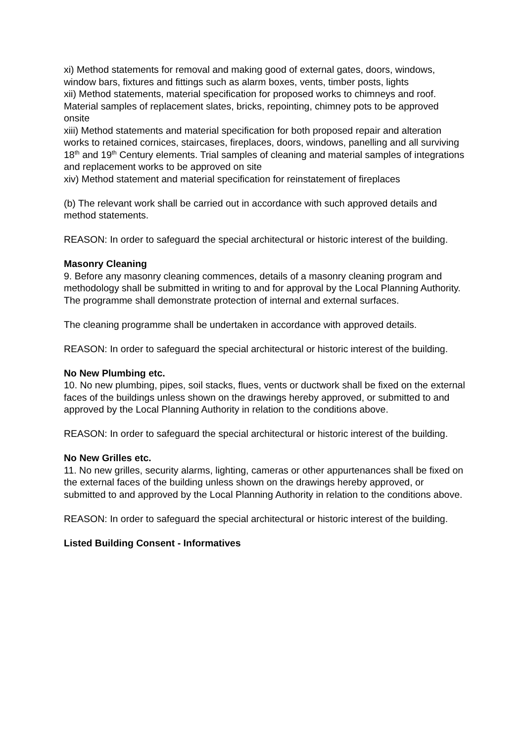xi) Method statements for removal and making good of external gates, doors, windows, window bars, fixtures and fittings such as alarm boxes, vents, timber posts, lights
xii) Method statements, material specification for proposed works to chimneys and roof. Material samples of replacement slates, bricks, repointing, chimney pots to be approved onsite
xiii) Method statements and material specification for both proposed repair and alteration works to retained cornices, staircases, fireplaces, doors, windows, panelling and all surviving 18<sup>th</sup> and 19<sup>th</sup> Century elements. Trial samples of cleaning and material samples of integrations and replacement works to be approved on site
xiv) Method statement and material specification for reinstatement of fireplaces
(b) The relevant work shall be carried out in accordance with such approved details and method statements.
REASON: In order to safeguard the special architectural or historic interest of the building.
Masonry Cleaning
9. Before any masonry cleaning commences, details of a masonry cleaning program and methodology shall be submitted in writing to and for approval by the Local Planning Authority. The programme shall demonstrate protection of internal and external surfaces.
The cleaning programme shall be undertaken in accordance with approved details.
REASON: In order to safeguard the special architectural or historic interest of the building.
No New Plumbing etc.
10. No new plumbing, pipes, soil stacks, flues, vents or ductwork shall be fixed on the external faces of the buildings unless shown on the drawings hereby approved, or submitted to and approved by the Local Planning Authority in relation to the conditions above.
REASON: In order to safeguard the special architectural or historic interest of the building.
No New Grilles etc.
11. No new grilles, security alarms, lighting, cameras or other appurtenances shall be fixed on the external faces of the building unless shown on the drawings hereby approved, or submitted to and approved by the Local Planning Authority in relation to the conditions above.
REASON: In order to safeguard the special architectural or historic interest of the building.
Listed Building Consent - Informatives